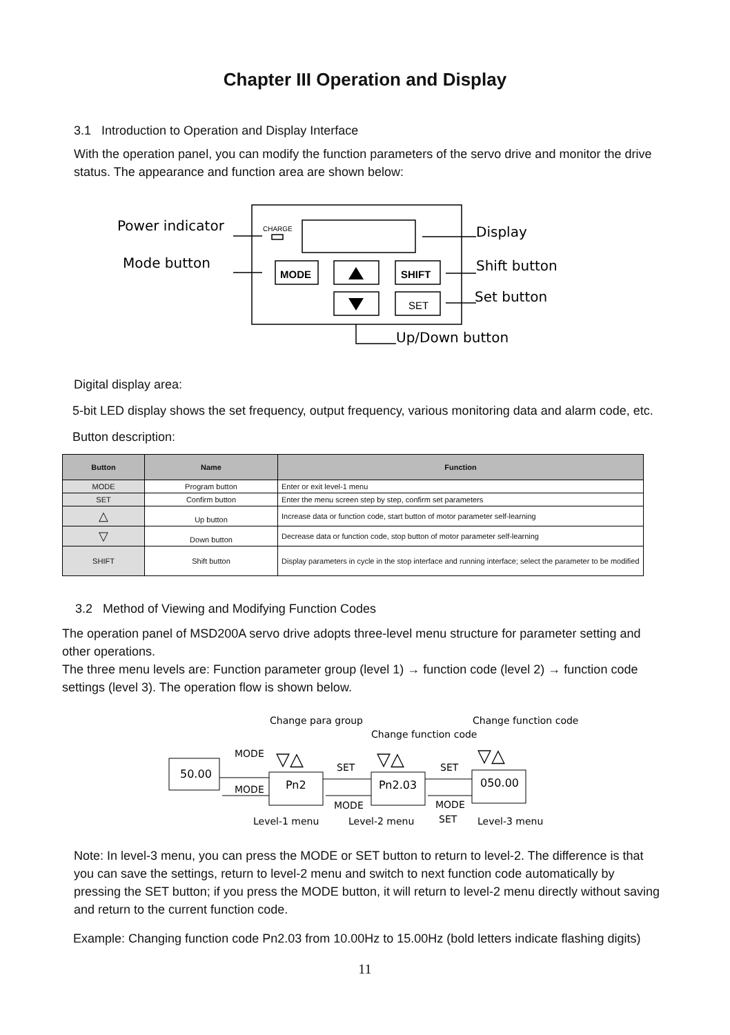Chapter III Operation and Display
3.1 Introduction to Operation and Display Interface
With the operation panel, you can modify the function parameters of the servo drive and monitor the drive status. The appearance and function area are shown below:
Power indicator
Mode button
Display
Shift button
Set button
Up/Down button
CHARGE
MODE
SHIFT
SET
Digital display area:
5-bit LED display shows the set frequency, output frequency, various monitoring data and alarm code, etc.
Button description:
| Button | Name | Function |
| --- | --- | --- |
| MODE | Program button | Enter or exit level-1 menu |
| SET | Confirm button | Enter the menu screen step by step, confirm set parameters |
| △ | Up button | Increase data or function code, start button of motor parameter self-learning |
| ▽ | Down button | Decrease data or function code, stop button of motor parameter self-learning |
| SHIFT | Shift button | Display parameters in cycle in the stop interface and running interface; select the parameter to be modified |
3.2 Method of Viewing and Modifying Function Codes
The operation panel of MSD200A servo drive adopts three-level menu structure for parameter setting and other operations.
The three menu levels are: Function parameter group (level 1) → function code (level 2) → function code settings (level 3). The operation flow is shown below.
Change para group
Change function code
Change function code
MODE
SET
SET
MODE
MODE
MODE
SET
Level-1 menu
Level-2 menu
Level-3 menu
50.00
Pn2
Pn2.03
050.00
▽△
▽△
▽△
Note: In level-3 menu, you can press the MODE or SET button to return to level-2. The difference is that you can save the settings, return to level-2 menu and switch to next function code automatically by pressing the SET button; if you press the MODE button, it will return to level-2 menu directly without saving and return to the current function code.
Example: Changing function code Pn2.03 from 10.00Hz to 15.00Hz (bold letters indicate flashing digits)
11